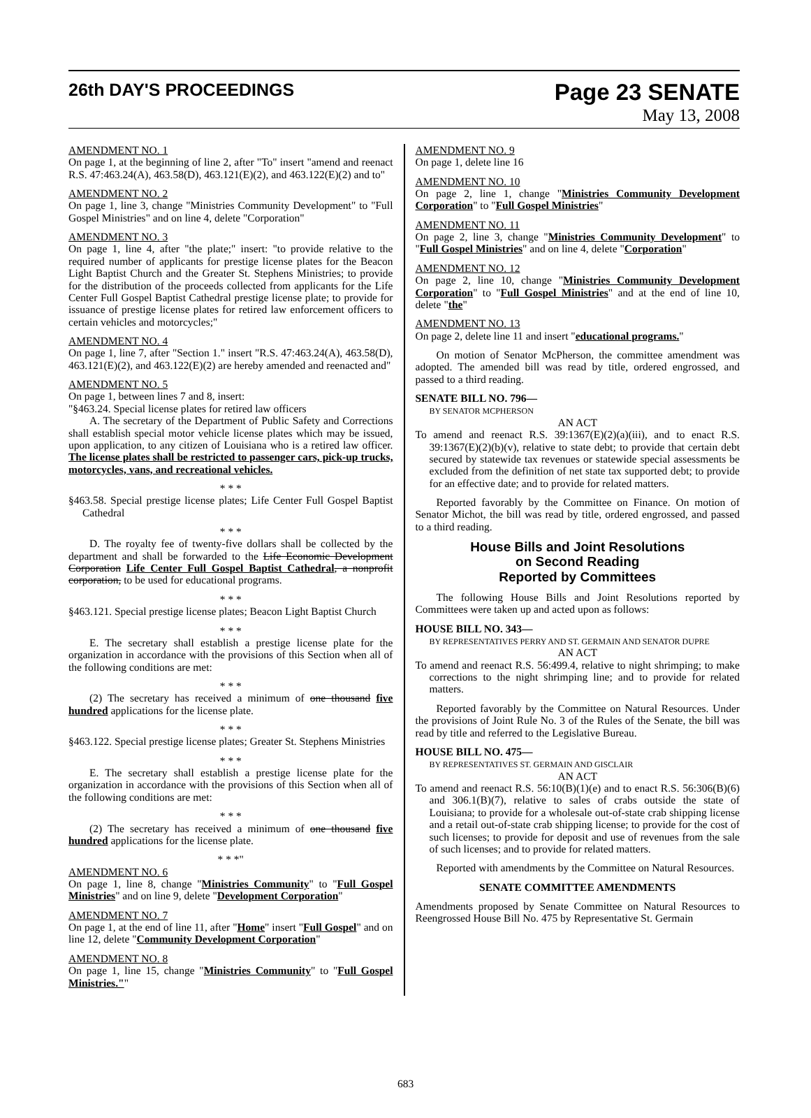26th DAY'S PROCEEDINGS
Page 23 SENATE
May 13, 2008
AMENDMENT NO. 1
On page 1, at the beginning of line 2, after "To" insert "amend and reenact R.S. 47:463.24(A), 463.58(D), 463.121(E)(2), and 463.122(E)(2) and to"
AMENDMENT NO. 2
On page 1, line 3, change "Ministries Community Development" to "Full Gospel Ministries" and on line 4, delete "Corporation"
AMENDMENT NO. 3
On page 1, line 4, after "the plate;" insert: "to provide relative to the required number of applicants for prestige license plates for the Beacon Light Baptist Church and the Greater St. Stephens Ministries; to provide for the distribution of the proceeds collected from applicants for the Life Center Full Gospel Baptist Cathedral prestige license plate; to provide for issuance of prestige license plates for retired law enforcement officers to certain vehicles and motorcycles;"
AMENDMENT NO. 4
On page 1, line 7, after "Section 1." insert "R.S. 47:463.24(A), 463.58(D), 463.121(E)(2), and 463.122(E)(2) are hereby amended and reenacted and"
AMENDMENT NO. 5
On page 1, between lines 7 and 8, insert:
"§463.24. Special license plates for retired law officers
A. The secretary of the Department of Public Safety and Corrections shall establish special motor vehicle license plates which may be issued, upon application, to any citizen of Louisiana who is a retired law officer. The license plates shall be restricted to passenger cars, pick-up trucks, motorcycles, vans, and recreational vehicles.
* * *
§463.58. Special prestige license plates; Life Center Full Gospel Baptist Cathedral
* * *
D. The royalty fee of twenty-five dollars shall be collected by the department and shall be forwarded to the Life Economic Development Corporation Life Center Full Gospel Baptist Cathedral, a nonprofit corporation, to be used for educational programs.
* * *
§463.121. Special prestige license plates; Beacon Light Baptist Church
* * *
E. The secretary shall establish a prestige license plate for the organization in accordance with the provisions of this Section when all of the following conditions are met:
* * *
(2) The secretary has received a minimum of one thousand five hundred applications for the license plate.
* * *
§463.122. Special prestige license plates; Greater St. Stephens Ministries
* * *
E. The secretary shall establish a prestige license plate for the organization in accordance with the provisions of this Section when all of the following conditions are met:
* * *
(2) The secretary has received a minimum of one thousand five hundred applications for the license plate.
* * *"
AMENDMENT NO. 6
On page 1, line 8, change "Ministries Community" to "Full Gospel Ministries" and on line 9, delete "Development Corporation"
AMENDMENT NO. 7
On page 1, at the end of line 11, after "Home" insert "Full Gospel" and on line 12, delete "Community Development Corporation"
AMENDMENT NO. 8
On page 1, line 15, change "Ministries Community" to "Full Gospel Ministries.""
AMENDMENT NO. 9
On page 1, delete line 16
AMENDMENT NO. 10
On page 2, line 1, change "Ministries Community Development Corporation" to "Full Gospel Ministries"
AMENDMENT NO. 11
On page 2, line 3, change "Ministries Community Development" to "Full Gospel Ministries" and on line 4, delete "Corporation"
AMENDMENT NO. 12
On page 2, line 10, change "Ministries Community Development Corporation" to "Full Gospel Ministries" and at the end of line 10, delete "the"
AMENDMENT NO. 13
On page 2, delete line 11 and insert "educational programs."
On motion of Senator McPherson, the committee amendment was adopted. The amended bill was read by title, ordered engrossed, and passed to a third reading.
SENATE BILL NO. 796—
BY SENATOR MCPHERSON
AN ACT
To amend and reenact R.S. 39:1367(E)(2)(a)(iii), and to enact R.S. 39:1367(E)(2)(b)(v), relative to state debt; to provide that certain debt secured by statewide tax revenues or statewide special assessments be excluded from the definition of net state tax supported debt; to provide for an effective date; and to provide for related matters.
Reported favorably by the Committee on Finance. On motion of Senator Michot, the bill was read by title, ordered engrossed, and passed to a third reading.
House Bills and Joint Resolutions
on Second Reading
Reported by Committees
The following House Bills and Joint Resolutions reported by Committees were taken up and acted upon as follows:
HOUSE BILL NO. 343—
BY REPRESENTATIVES PERRY AND ST. GERMAIN AND SENATOR DUPRE
AN ACT
To amend and reenact R.S. 56:499.4, relative to night shrimping; to make corrections to the night shrimping line; and to provide for related matters.
Reported favorably by the Committee on Natural Resources. Under the provisions of Joint Rule No. 3 of the Rules of the Senate, the bill was read by title and referred to the Legislative Bureau.
HOUSE BILL NO. 475—
BY REPRESENTATIVES ST. GERMAIN AND GISCLAIR
AN ACT
To amend and reenact R.S. 56:10(B)(1)(e) and to enact R.S. 56:306(B)(6) and 306.1(B)(7), relative to sales of crabs outside the state of Louisiana; to provide for a wholesale out-of-state crab shipping license and a retail out-of-state crab shipping license; to provide for the cost of such licenses; to provide for deposit and use of revenues from the sale of such licenses; and to provide for related matters.
Reported with amendments by the Committee on Natural Resources.
SENATE COMMITTEE AMENDMENTS
Amendments proposed by Senate Committee on Natural Resources to Reengrossed House Bill No. 475 by Representative St. Germain
683